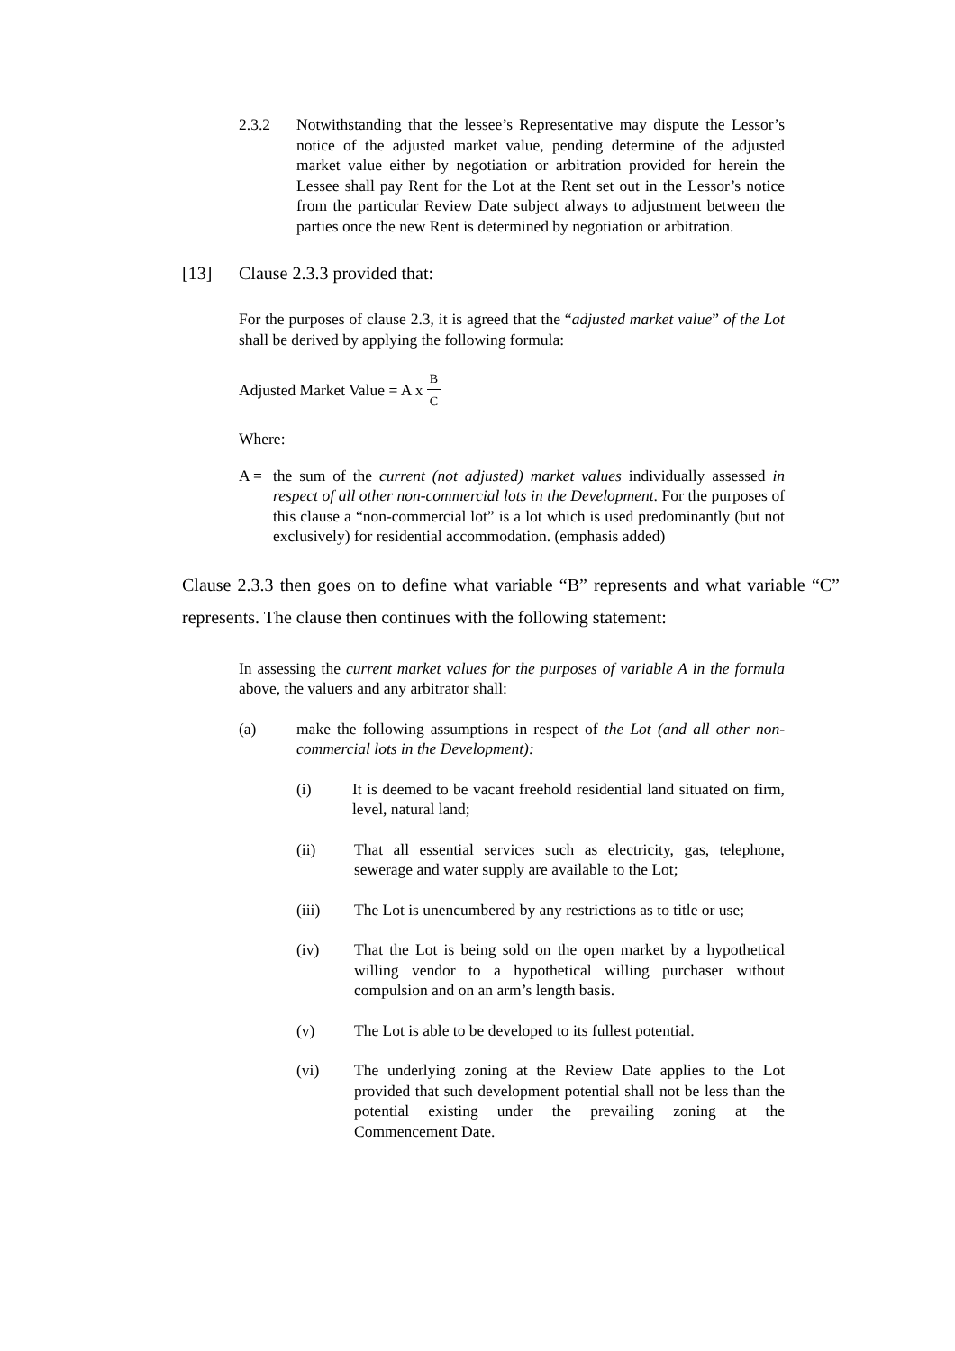2.3.2 Notwithstanding that the lessee’s Representative may dispute the Lessor’s notice of the adjusted market value, pending determine of the adjusted market value either by negotiation or arbitration provided for herein the Lessee shall pay Rent for the Lot at the Rent set out in the Lessor’s notice from the particular Review Date subject always to adjustment between the parties once the new Rent is determined by negotiation or arbitration.
[13] Clause 2.3.3 provided that:
For the purposes of clause 2.3, it is agreed that the “adjusted market value” of the Lot shall be derived by applying the following formula:
Adjusted Market Value = A x B C
Where:
A = the sum of the current (not adjusted) market values individually assessed in respect of all other non-commercial lots in the Development. For the purposes of this clause a “non-commercial lot” is a lot which is used predominantly (but not exclusively) for residential accommodation. (emphasis added)
Clause 2.3.3 then goes on to define what variable “B” represents and what variable “C” represents. The clause then continues with the following statement:
In assessing the current market values for the purposes of variable A in the formula above, the valuers and any arbitrator shall:
(a) make the following assumptions in respect of the Lot (and all other non-commercial lots in the Development):
(i) It is deemed to be vacant freehold residential land situated on firm, level, natural land;
(ii) That all essential services such as electricity, gas, telephone, sewerage and water supply are available to the Lot;
(iii) The Lot is unencumbered by any restrictions as to title or use;
(iv) That the Lot is being sold on the open market by a hypothetical willing vendor to a hypothetical willing purchaser without compulsion and on an arm’s length basis.
(v) The Lot is able to be developed to its fullest potential.
(vi) The underlying zoning at the Review Date applies to the Lot provided that such development potential shall not be less than the potential existing under the prevailing zoning at the Commencement Date.